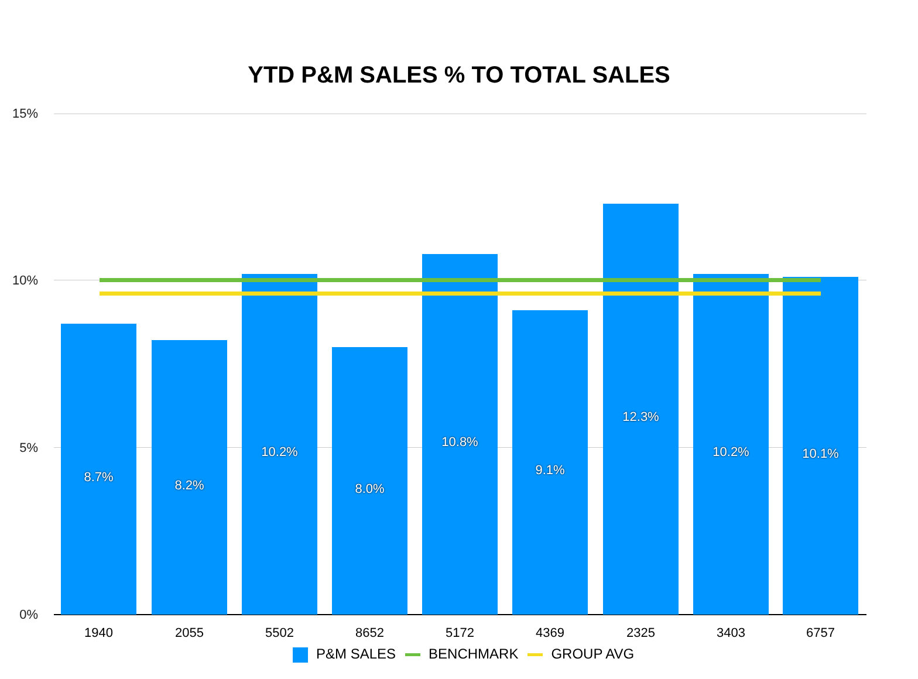YTD P&M SALES % TO TOTAL SALES
15%
10%
5%
0% 8.7% 8.2% 10.2% 8.0% 10.8% 9.1% 12.3% 10.2% 10.1%
1940 2055 5502 8652 5172 4369 2325 3403 6757
P&M SALES BENCHMARK GROUP AVG